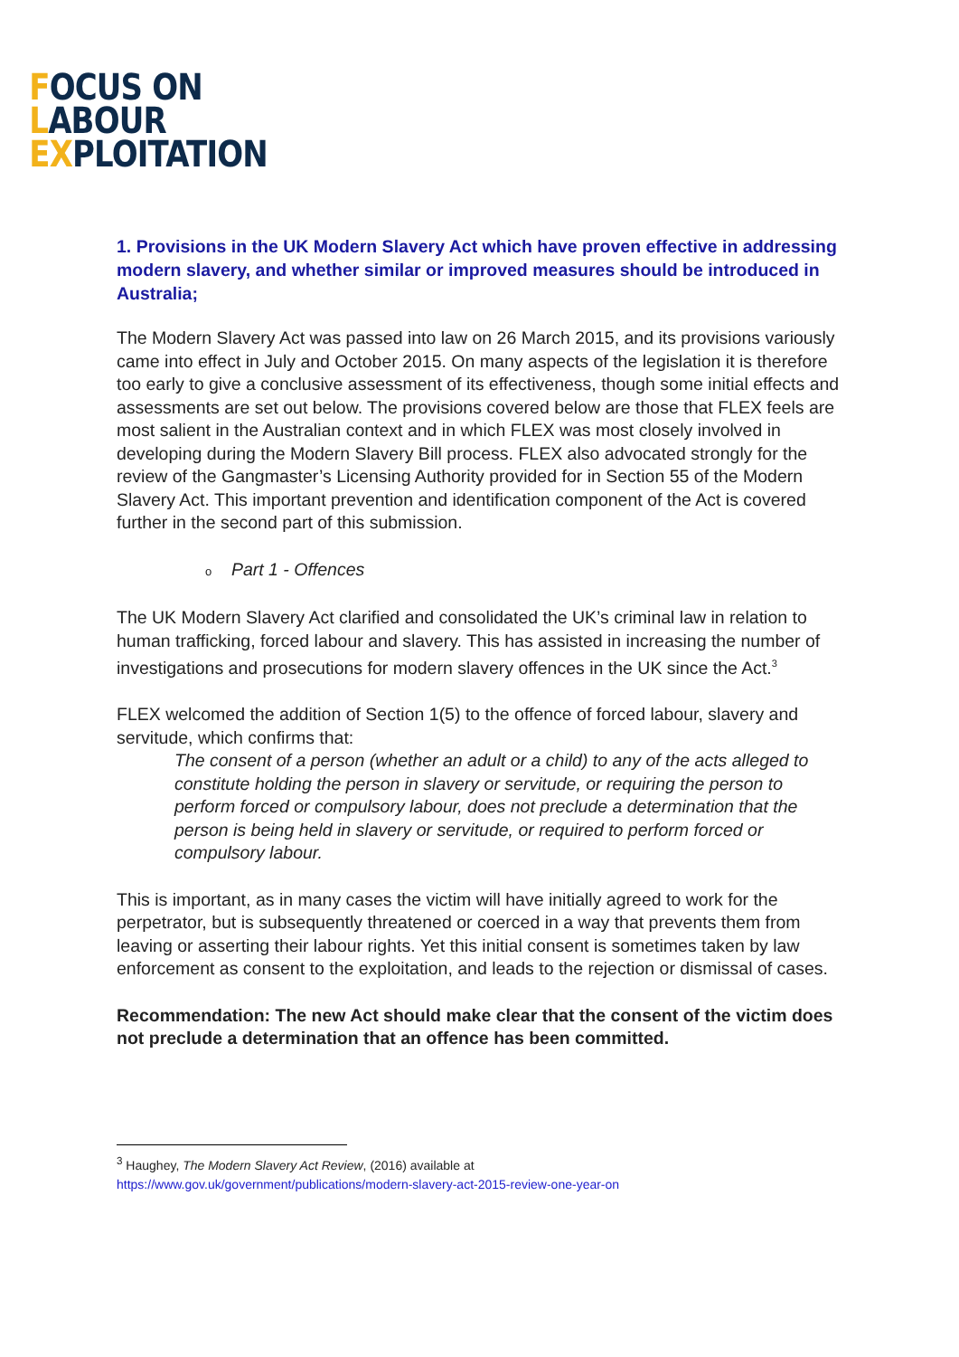FOCUS ON
LABOUR
EXPLOITATION
1. Provisions in the UK Modern Slavery Act which have proven effective in addressing modern slavery, and whether similar or improved measures should be introduced in Australia;
The Modern Slavery Act was passed into law on 26 March 2015, and its provisions variously came into effect in July and October 2015. On many aspects of the legislation it is therefore too early to give a conclusive assessment of its effectiveness, though some initial effects and assessments are set out below. The provisions covered below are those that FLEX feels are most salient in the Australian context and in which FLEX was most closely involved in developing during the Modern Slavery Bill process. FLEX also advocated strongly for the review of the Gangmaster’s Licensing Authority provided for in Section 55 of the Modern Slavery Act. This important prevention and identification component of the Act is covered further in the second part of this submission.
o Part 1 - Offences
The UK Modern Slavery Act clarified and consolidated the UK’s criminal law in relation to human trafficking, forced labour and slavery. This has assisted in increasing the number of investigations and prosecutions for modern slavery offences in the UK since the Act.<sup>3</sup>
FLEX welcomed the addition of Section 1(5) to the offence of forced labour, slavery and servitude, which confirms that:
The consent of a person (whether an adult or a child) to any of the acts alleged to constitute holding the person in slavery or servitude, or requiring the person to perform forced or compulsory labour, does not preclude a determination that the person is being held in slavery or servitude, or required to perform forced or compulsory labour.
This is important, as in many cases the victim will have initially agreed to work for the perpetrator, but is subsequently threatened or coerced in a way that prevents them from leaving or asserting their labour rights. Yet this initial consent is sometimes taken by law enforcement as consent to the exploitation, and leads to the rejection or dismissal of cases.
Recommendation: The new Act should make clear that the consent of the victim does not preclude a determination that an offence has been committed.
<sup>3</sup> Haughey, The Modern Slavery Act Review, (2016) available at
https://www.gov.uk/government/publications/modern-slavery-act-2015-review-one-year-on